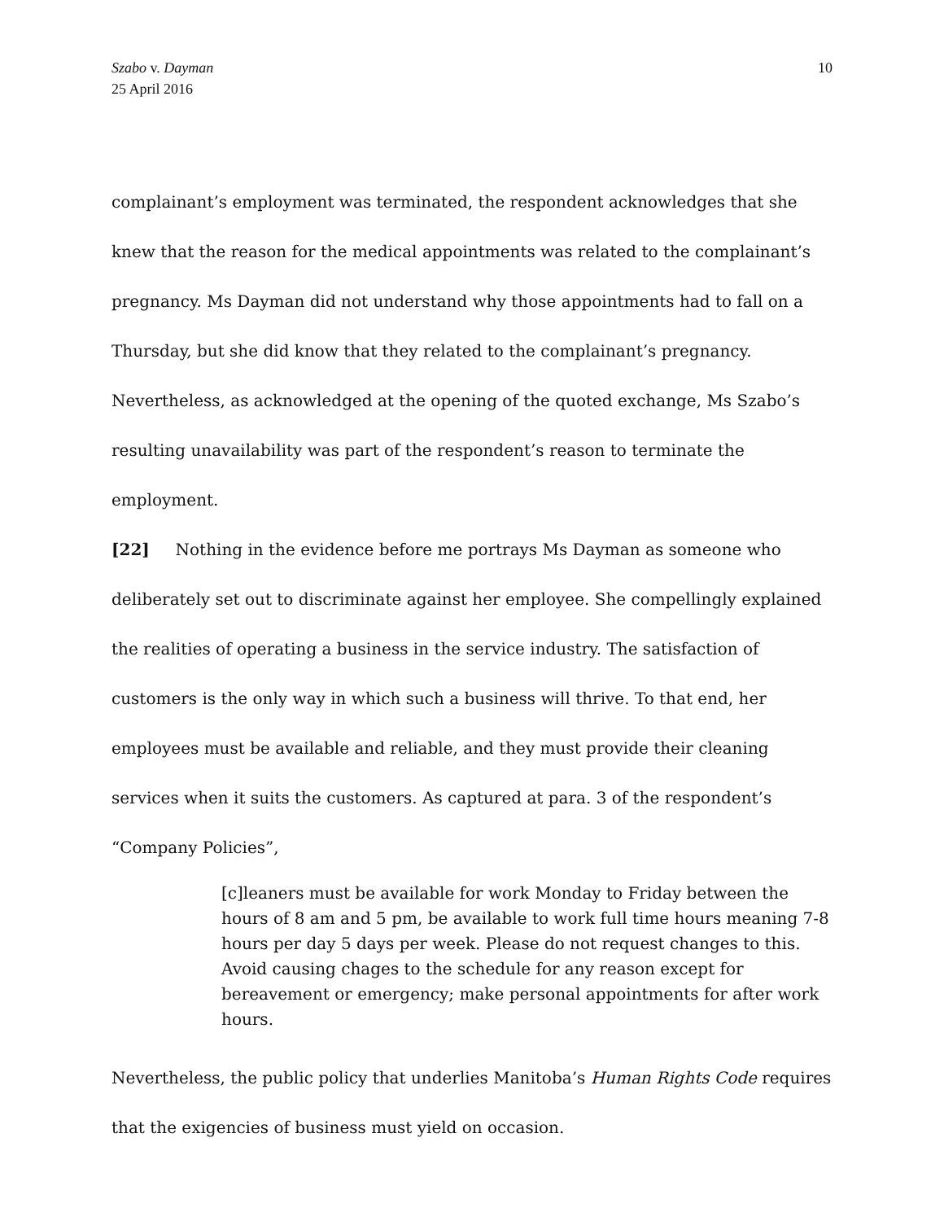Szabo v. Dayman
25 April 2016
10
complainant’s employment was terminated, the respondent acknowledges that she knew that the reason for the medical appointments was related to the complainant’s pregnancy. Ms Dayman did not understand why those appointments had to fall on a Thursday, but she did know that they related to the complainant’s pregnancy. Nevertheless, as acknowledged at the opening of the quoted exchange, Ms Szabo’s resulting unavailability was part of the respondent’s reason to terminate the employment.
[22] Nothing in the evidence before me portrays Ms Dayman as someone who deliberately set out to discriminate against her employee. She compellingly explained the realities of operating a business in the service industry. The satisfaction of customers is the only way in which such a business will thrive. To that end, her employees must be available and reliable, and they must provide their cleaning services when it suits the customers. As captured at para. 3 of the respondent’s “Company Policies”,
[c]leaners must be available for work Monday to Friday between the hours of 8 am and 5 pm, be available to work full time hours meaning 7-8 hours per day 5 days per week. Please do not request changes to this. Avoid causing chages to the schedule for any reason except for bereavement or emergency; make personal appointments for after work hours.
Nevertheless, the public policy that underlies Manitoba’s Human Rights Code requires that the exigencies of business must yield on occasion.